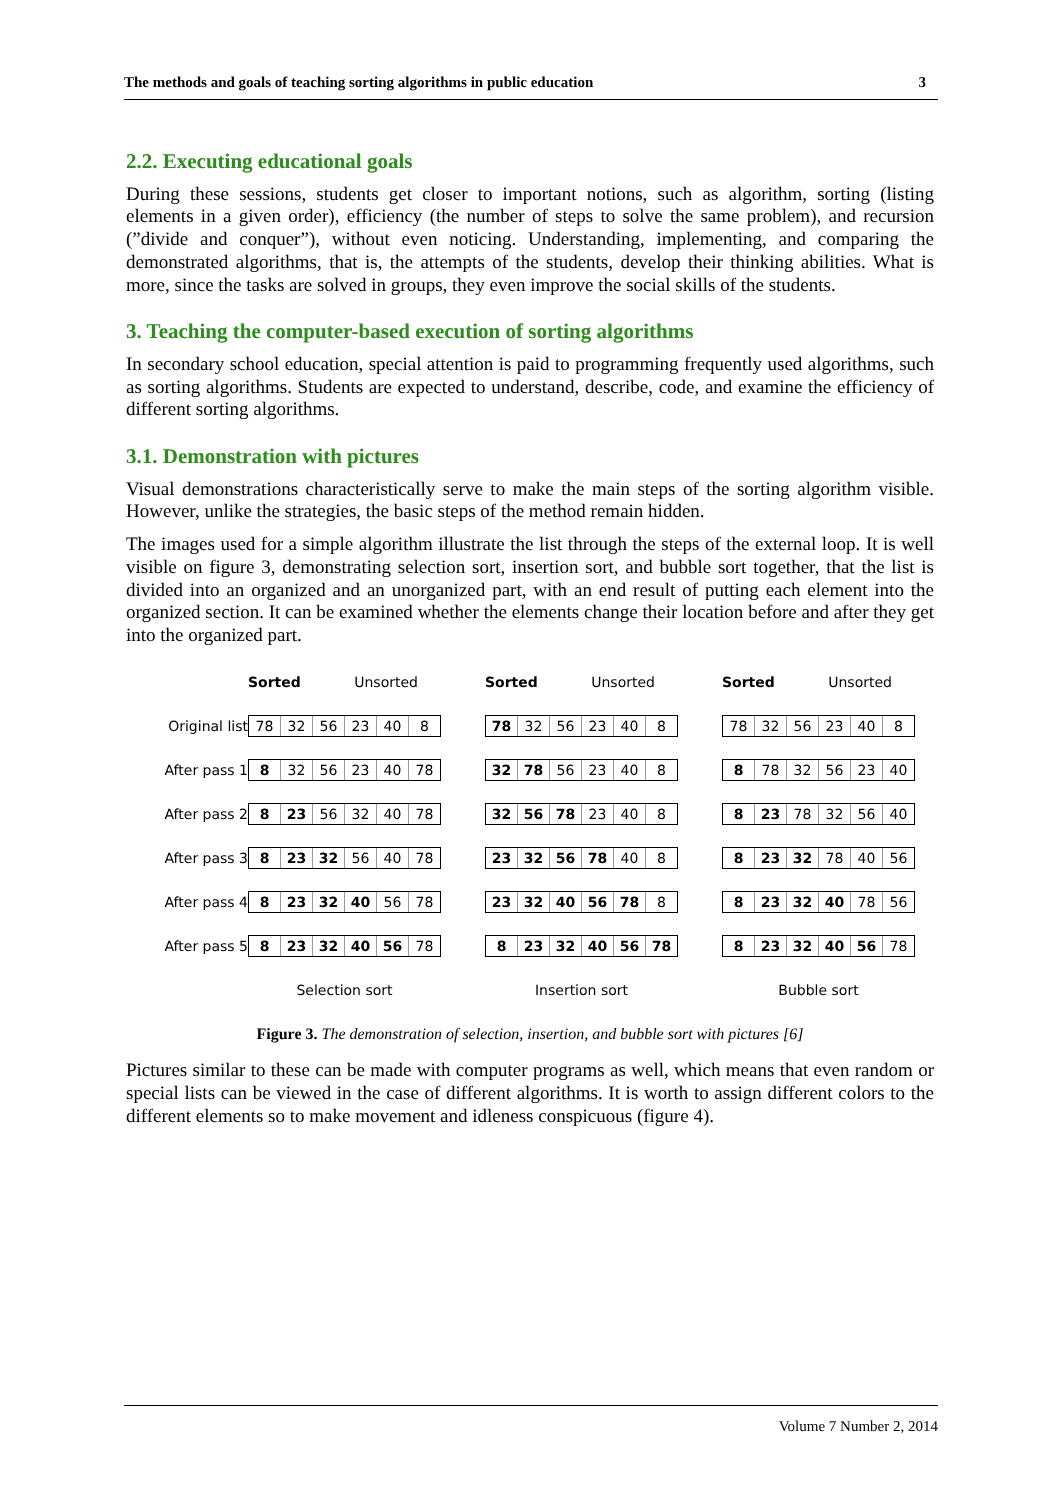The methods and goals of teaching sorting algorithms in public education 3
2.2. Executing educational goals
During these sessions, students get closer to important notions, such as algorithm, sorting (listing elements in a given order), efficiency (the number of steps to solve the same problem), and recursion (”divide and conquer”), without even noticing. Understanding, implementing, and comparing the demonstrated algorithms, that is, the attempts of the students, develop their thinking abilities. What is more, since the tasks are solved in groups, they even improve the social skills of the students.
3. Teaching the computer-based execution of sorting algorithms
In secondary school education, special attention is paid to programming frequently used algorithms, such as sorting algorithms. Students are expected to understand, describe, code, and examine the efficiency of different sorting algorithms.
3.1. Demonstration with pictures
Visual demonstrations characteristically serve to make the main steps of the sorting algorithm visible. However, unlike the strategies, the basic steps of the method remain hidden.
The images used for a simple algorithm illustrate the list through the steps of the external loop. It is well visible on figure 3, demonstrating selection sort, insertion sort, and bubble sort together, that the list is divided into an organized and an unorganized part, with an end result of putting each element into the organized section. It can be examined whether the elements change their location before and after they get into the organized part.
| | Sorted Unsorted | | Sorted Unsorted | | Sorted Unsorted |
| Original list | 78 32 56 23 40 8 | | 78 32 56 23 40 8 | | 78 32 56 23 40 8 |
| After pass 1 | 8 32 56 23 40 78 | | 32 78 56 23 40 8 | | 8 78 32 56 23 40 |
| After pass 2 | 8 23 56 32 40 78 | | 32 56 78 23 40 8 | | 8 23 78 32 56 40 |
| After pass 3 | 8 23 32 56 40 78 | | 23 32 56 78 40 8 | | 8 23 32 78 40 56 |
| After pass 4 | 8 23 32 40 56 78 | | 23 32 40 56 78 8 | | 8 23 32 40 78 56 |
| After pass 5 | 8 23 32 40 56 78 | | 8 23 32 40 56 78 | | 8 23 32 40 56 78 |
| | Selection sort | | Insertion sort | | Bubble sort |
Figure 3. The demonstration of selection, insertion, and bubble sort with pictures [6]
Pictures similar to these can be made with computer programs as well, which means that even random or special lists can be viewed in the case of different algorithms. It is worth to assign different colors to the different elements so to make movement and idleness conspicuous (figure 4).
Volume 7 Number 2, 2014